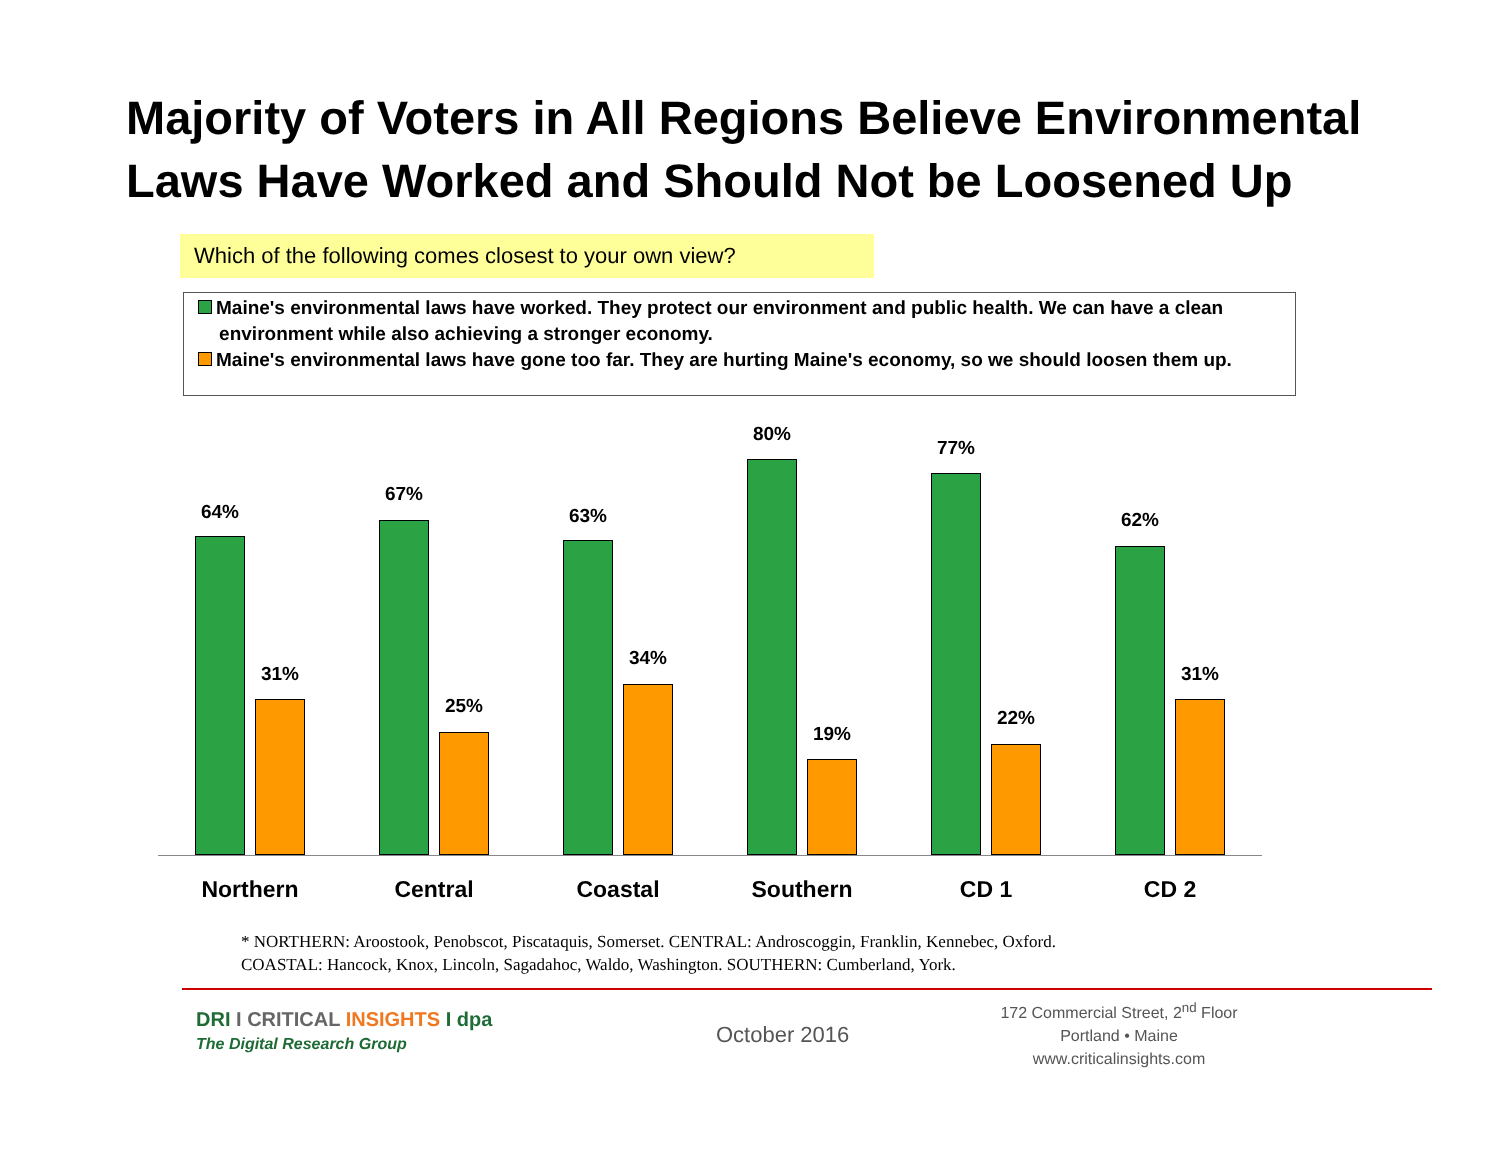Majority of Voters in All Regions Believe Environmental
Laws Have Worked and Should Not be Loosened Up
Which of the following comes closest to your own view?
Maine's environmental laws have worked. They protect our environment and public health. We can have a clean
environment while also achieving a stronger economy.
Maine's environmental laws have gone too far. They are hurting Maine's economy, so we should loosen them up.
64%
31%
67%
25%
63%
34%
80%
19%
77%
22%
62%
31%
Northern Central Coastal Southern CD 1 CD 2
* NORTHERN: Aroostook, Penobscot, Piscataquis, Somerset. CENTRAL: Androscoggin, Franklin, Kennebec, Oxford.
COASTAL: Hancock, Knox, Lincoln, Sagadahoc, Waldo, Washington. SOUTHERN: Cumberland, York.
DRI I CRITICAL INSIGHTS I dpa
The Digital Research Group
October 2016
172 Commercial Street, 2<sup>nd</sup> Floor
Portland • Maine
www.criticalinsights.com